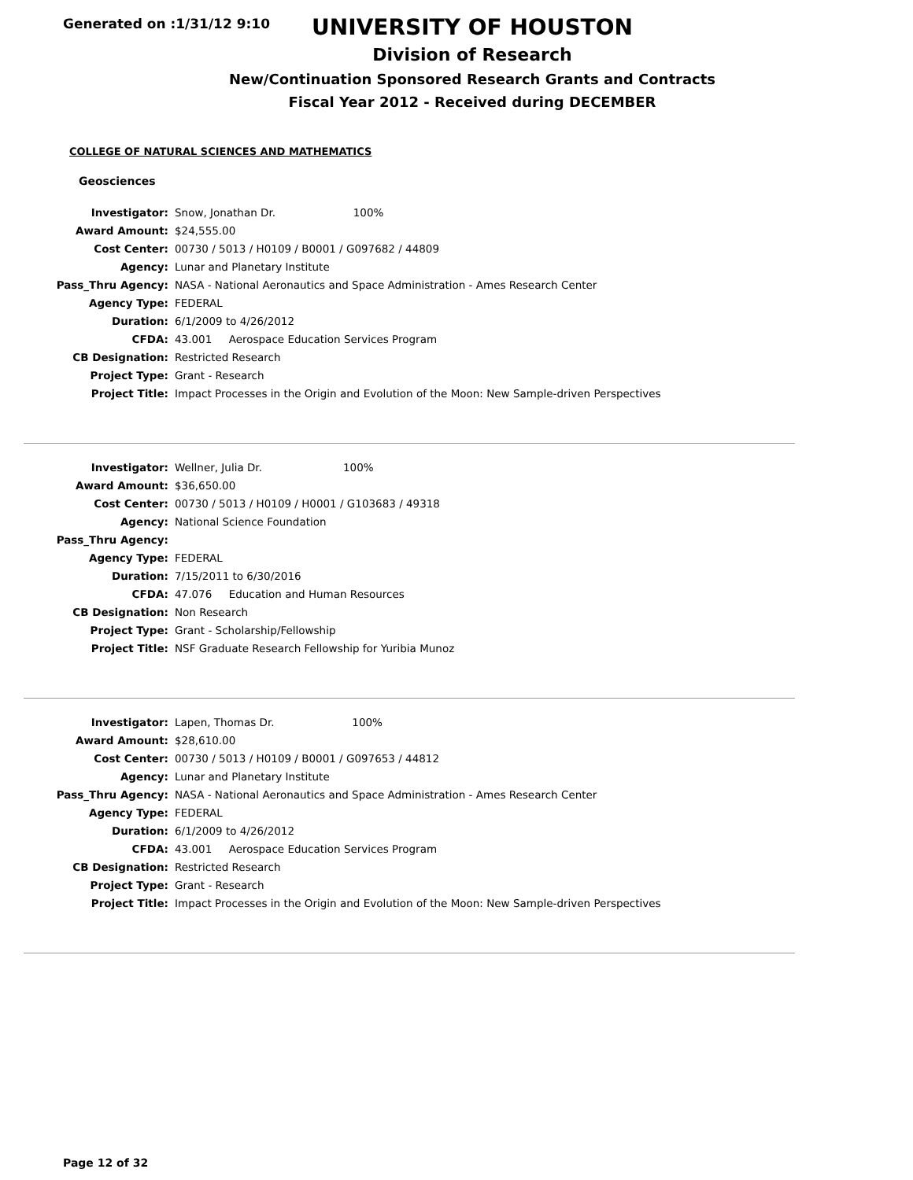Generated on :1/31/12 9:10
UNIVERSITY OF HOUSTON
Division of Research
New/Continuation Sponsored Research Grants and Contracts
Fiscal Year 2012 - Received during DECEMBER
COLLEGE OF NATURAL SCIENCES AND MATHEMATICS
Geosciences
| Investigator: | Snow, Jonathan Dr. 100% |
| Award Amount: | $24,555.00 |
| Cost Center: | 00730 / 5013 / H0109 / B0001 / G097682 / 44809 |
| Agency: | Lunar and Planetary Institute |
| Pass_Thru Agency: | NASA - National Aeronautics and Space Administration - Ames Research Center |
| Agency Type: | FEDERAL |
| Duration: | 6/1/2009 to 4/26/2012 |
| CFDA: | 43.001 Aerospace Education Services Program |
| CB Designation: | Restricted Research |
| Project Type: | Grant - Research |
| Project Title: | Impact Processes in the Origin and Evolution of the Moon: New Sample-driven Perspectives |
| Investigator: | Wellner, Julia Dr. 100% |
| Award Amount: | $36,650.00 |
| Cost Center: | 00730 / 5013 / H0109 / H0001 / G103683 / 49318 |
| Agency: | National Science Foundation |
| Pass_Thru Agency: | |
| Agency Type: | FEDERAL |
| Duration: | 7/15/2011 to 6/30/2016 |
| CFDA: | 47.076 Education and Human Resources |
| CB Designation: | Non Research |
| Project Type: | Grant - Scholarship/Fellowship |
| Project Title: | NSF Graduate Research Fellowship for Yuribia Munoz |
| Investigator: | Lapen, Thomas Dr. 100% |
| Award Amount: | $28,610.00 |
| Cost Center: | 00730 / 5013 / H0109 / B0001 / G097653 / 44812 |
| Agency: | Lunar and Planetary Institute |
| Pass_Thru Agency: | NASA - National Aeronautics and Space Administration - Ames Research Center |
| Agency Type: | FEDERAL |
| Duration: | 6/1/2009 to 4/26/2012 |
| CFDA: | 43.001 Aerospace Education Services Program |
| CB Designation: | Restricted Research |
| Project Type: | Grant - Research |
| Project Title: | Impact Processes in the Origin and Evolution of the Moon: New Sample-driven Perspectives |
Page 12 of 32